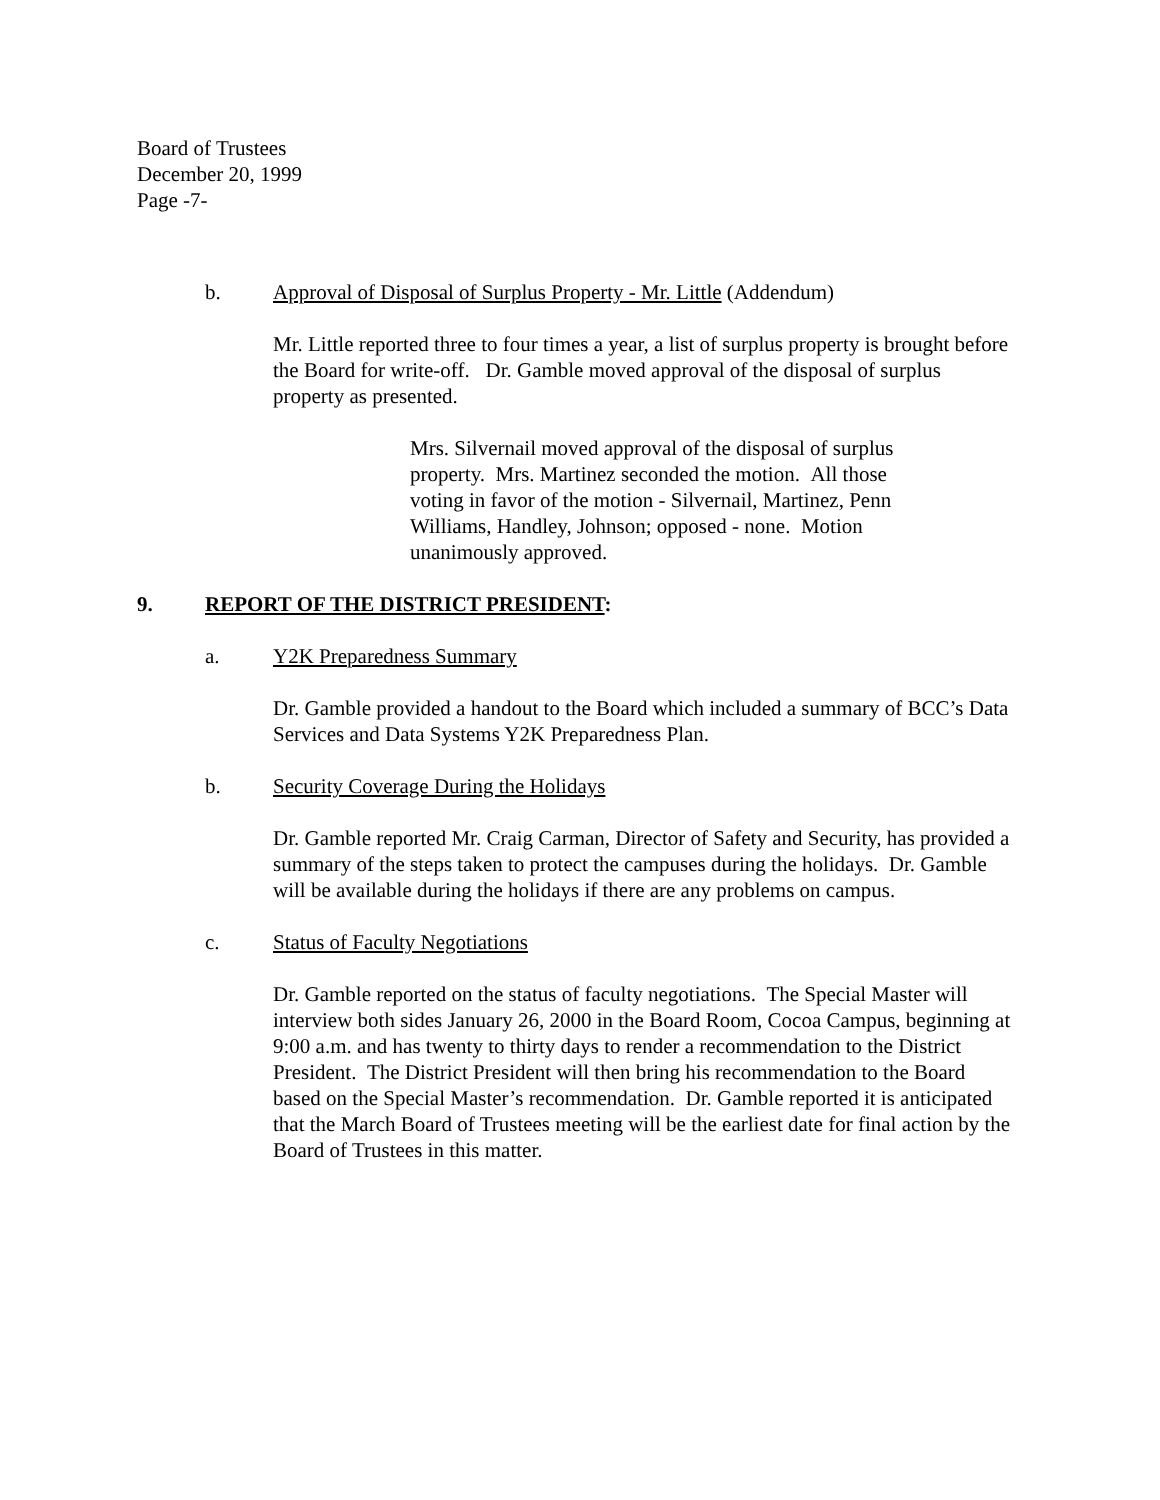Board of Trustees
December 20, 1999
Page -7-
b. Approval of Disposal of Surplus Property - Mr. Little (Addendum)
Mr. Little reported three to four times a year, a list of surplus property is brought before the Board for write-off. Dr. Gamble moved approval of the disposal of surplus property as presented.
Mrs. Silvernail moved approval of the disposal of surplus property. Mrs. Martinez seconded the motion. All those voting in favor of the motion - Silvernail, Martinez, Penn Williams, Handley, Johnson; opposed - none. Motion unanimously approved.
9. REPORT OF THE DISTRICT PRESIDENT:
a. Y2K Preparedness Summary
Dr. Gamble provided a handout to the Board which included a summary of BCC’s Data Services and Data Systems Y2K Preparedness Plan.
b. Security Coverage During the Holidays
Dr. Gamble reported Mr. Craig Carman, Director of Safety and Security, has provided a summary of the steps taken to protect the campuses during the holidays. Dr. Gamble will be available during the holidays if there are any problems on campus.
c. Status of Faculty Negotiations
Dr. Gamble reported on the status of faculty negotiations. The Special Master will interview both sides January 26, 2000 in the Board Room, Cocoa Campus, beginning at 9:00 a.m. and has twenty to thirty days to render a recommendation to the District President. The District President will then bring his recommendation to the Board based on the Special Master’s recommendation. Dr. Gamble reported it is anticipated that the March Board of Trustees meeting will be the earliest date for final action by the Board of Trustees in this matter.